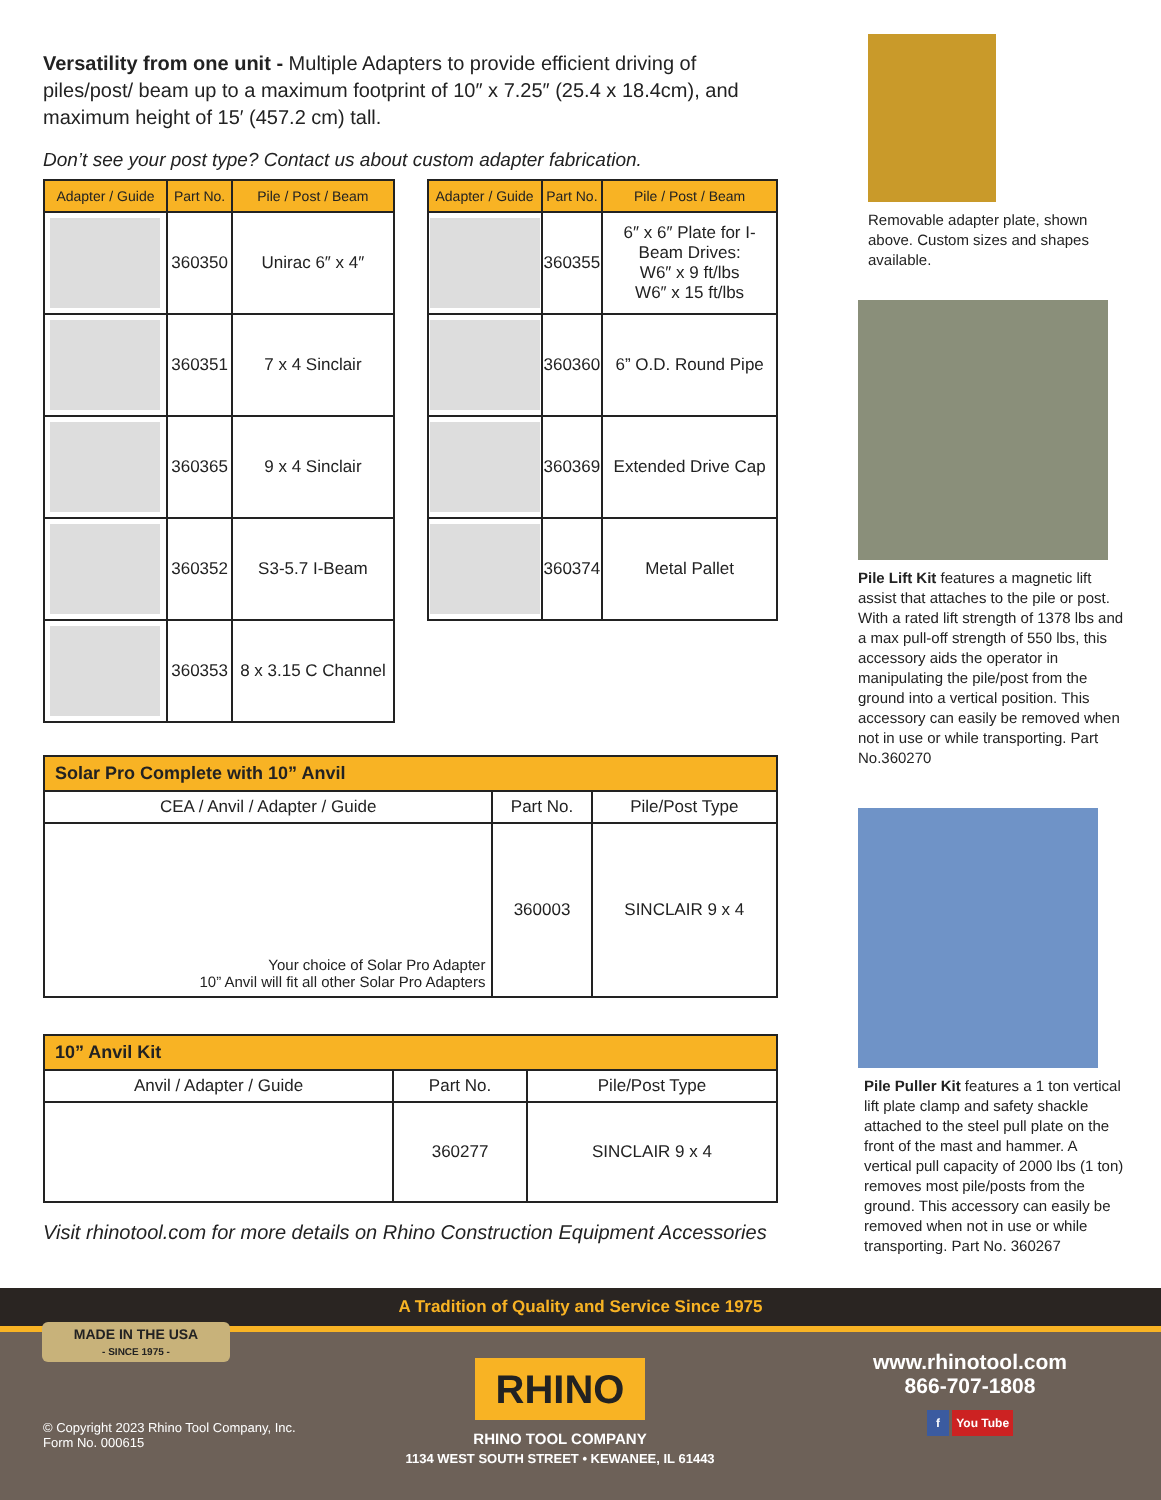Versatility from one unit - Multiple Adapters to provide efficient driving of piles/post/ beam up to a maximum footprint of 10″ x 7.25″ (25.4 x 18.4cm), and maximum height of 15′ (457.2 cm) tall.
Don’t see your post type? Contact us about custom adapter fabrication.
| Adapter / Guide | Part No. | Pile / Post / Beam |
| --- | --- | --- |
| | 360350 | Unirac 6″ x 4″ |
| | 360351 | 7 x 4 Sinclair |
| | 360365 | 9 x 4 Sinclair |
| | 360352 | S3-5.7 I-Beam |
| | 360353 | 8 x 3.15 C Channel |
| Adapter / Guide | Part No. | Pile / Post / Beam |
| --- | --- | --- |
| | 360355 | 6″ x 6″ Plate for I-Beam Drives: W6″ x 9 ft/lbs W6″ x 15 ft/lbs |
| | 360360 | 6” O.D. Round Pipe |
| | 360369 | Extended Drive Cap |
| | 360374 | Metal Pallet |
Solar Pro Complete with 10” Anvil
| CEA / Anvil / Adapter / Guide | Part No. | Pile/Post Type |
| --- | --- | --- |
| Your choice of Solar Pro Adapter 10” Anvil will fit all other Solar Pro Adapters | 360003 | SINCLAIR 9 x 4 |
10” Anvil Kit
| Anvil / Adapter / Guide | Part No. | Pile/Post Type |
| --- | --- | --- |
| | 360277 | SINCLAIR 9 x 4 |
Visit rhinotool.com for more details on Rhino Construction Equipment Accessories
Removable adapter plate, shown above. Custom sizes and shapes available.
Pile Lift Kit features a magnetic lift assist that attaches to the pile or post. With a rated lift strength of 1378 lbs and a max pull-off strength of 550 lbs, this accessory aids the operator in manipulating the pile/post from the ground into a vertical position. This accessory can easily be removed when not in use or while transporting. Part No.360270
Pile Puller Kit features a 1 ton vertical lift plate clamp and safety shackle attached to the steel pull plate on the front of the mast and hammer. A vertical pull capacity of 2000 lbs (1 ton) removes most pile/posts from the ground. This accessory can easily be removed when not in use or while transporting. Part No. 360267
A Tradition of Quality and Service Since 1975
MADE IN THE USA
- SINCE 1975 -
© Copyright 2023 Rhino Tool Company, Inc.
Form No. 000615
RHINO
RHINO TOOL COMPANY
1134 WEST SOUTH STREET • KEWANEE, IL 61443
www.rhinotool.com
866-707-1808
f You Tube